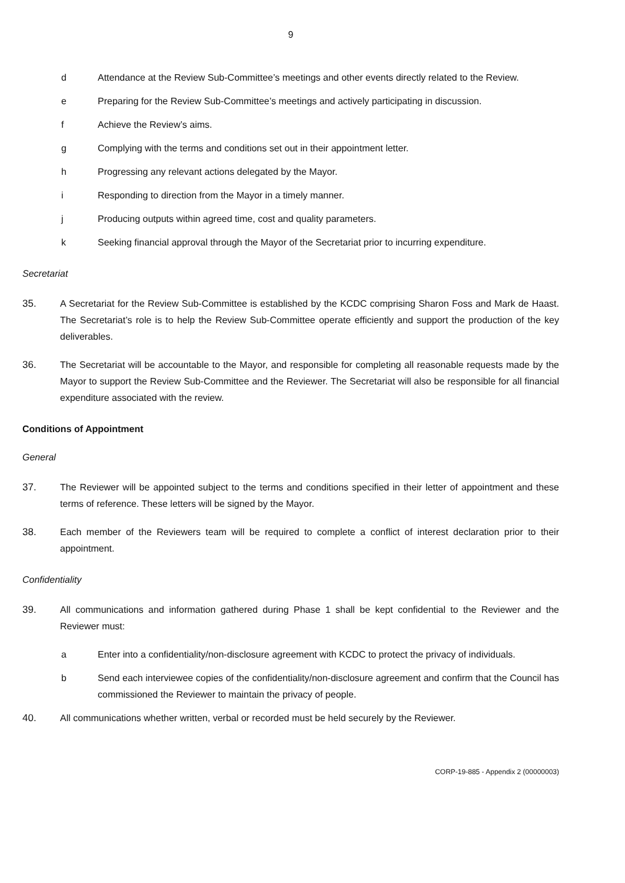9
d Attendance at the Review Sub-Committee’s meetings and other events directly related to the Review.
e Preparing for the Review Sub-Committee’s meetings and actively participating in discussion.
f Achieve the Review’s aims.
g Complying with the terms and conditions set out in their appointment letter.
h Progressing any relevant actions delegated by the Mayor.
i Responding to direction from the Mayor in a timely manner.
j Producing outputs within agreed time, cost and quality parameters.
k Seeking financial approval through the Mayor of the Secretariat prior to incurring expenditure.
Secretariat
35. A Secretariat for the Review Sub-Committee is established by the KCDC comprising Sharon Foss and Mark de Haast. The Secretariat’s role is to help the Review Sub-Committee operate efficiently and support the production of the key deliverables.
36. The Secretariat will be accountable to the Mayor, and responsible for completing all reasonable requests made by the Mayor to support the Review Sub-Committee and the Reviewer. The Secretariat will also be responsible for all financial expenditure associated with the review.
Conditions of Appointment
General
37. The Reviewer will be appointed subject to the terms and conditions specified in their letter of appointment and these terms of reference. These letters will be signed by the Mayor.
38. Each member of the Reviewers team will be required to complete a conflict of interest declaration prior to their appointment.
Confidentiality
39. All communications and information gathered during Phase 1 shall be kept confidential to the Reviewer and the Reviewer must:
a Enter into a confidentiality/non-disclosure agreement with KCDC to protect the privacy of individuals.
b Send each interviewee copies of the confidentiality/non-disclosure agreement and confirm that the Council has commissioned the Reviewer to maintain the privacy of people.
40. All communications whether written, verbal or recorded must be held securely by the Reviewer.
CORP-19-885 - Appendix 2 (00000003)